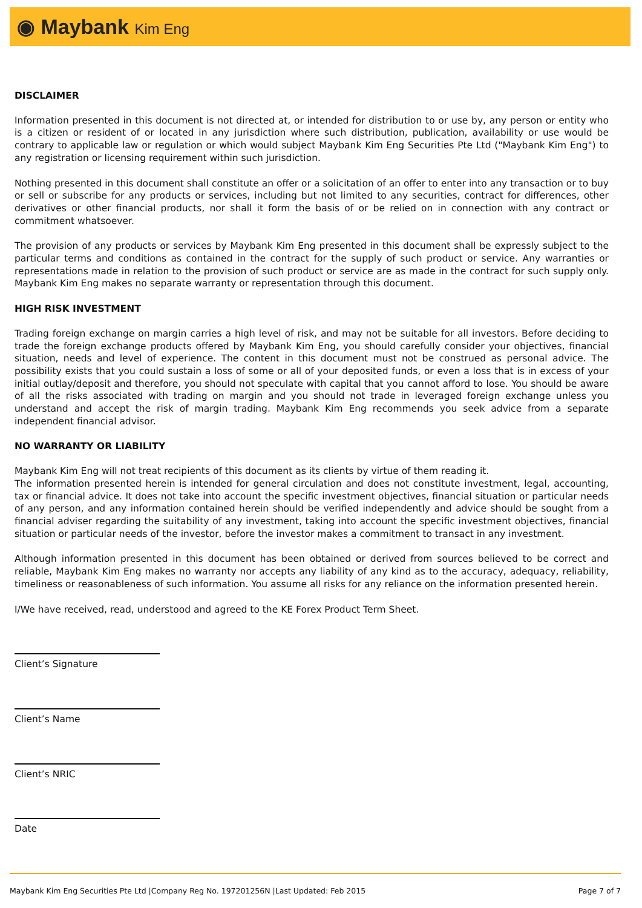◉ Maybank Kim Eng
DISCLAIMER
Information presented in this document is not directed at, or intended for distribution to or use by, any person or entity who is a citizen or resident of or located in any jurisdiction where such distribution, publication, availability or use would be contrary to applicable law or regulation or which would subject Maybank Kim Eng Securities Pte Ltd ("Maybank Kim Eng") to any registration or licensing requirement within such jurisdiction.
Nothing presented in this document shall constitute an offer or a solicitation of an offer to enter into any transaction or to buy or sell or subscribe for any products or services, including but not limited to any securities, contract for differences, other derivatives or other financial products, nor shall it form the basis of or be relied on in connection with any contract or commitment whatsoever.
The provision of any products or services by Maybank Kim Eng presented in this document shall be expressly subject to the particular terms and conditions as contained in the contract for the supply of such product or service. Any warranties or representations made in relation to the provision of such product or service are as made in the contract for such supply only. Maybank Kim Eng makes no separate warranty or representation through this document.
HIGH RISK INVESTMENT
Trading foreign exchange on margin carries a high level of risk, and may not be suitable for all investors. Before deciding to trade the foreign exchange products offered by Maybank Kim Eng, you should carefully consider your objectives, financial situation, needs and level of experience. The content in this document must not be construed as personal advice. The possibility exists that you could sustain a loss of some or all of your deposited funds, or even a loss that is in excess of your initial outlay/deposit and therefore, you should not speculate with capital that you cannot afford to lose. You should be aware of all the risks associated with trading on margin and you should not trade in leveraged foreign exchange unless you understand and accept the risk of margin trading. Maybank Kim Eng recommends you seek advice from a separate independent financial advisor.
NO WARRANTY OR LIABILITY
Maybank Kim Eng will not treat recipients of this document as its clients by virtue of them reading it.
The information presented herein is intended for general circulation and does not constitute investment, legal, accounting, tax or financial advice. It does not take into account the specific investment objectives, financial situation or particular needs of any person, and any information contained herein should be verified independently and advice should be sought from a financial adviser regarding the suitability of any investment, taking into account the specific investment objectives, financial situation or particular needs of the investor, before the investor makes a commitment to transact in any investment.
Although information presented in this document has been obtained or derived from sources believed to be correct and reliable, Maybank Kim Eng makes no warranty nor accepts any liability of any kind as to the accuracy, adequacy, reliability, timeliness or reasonableness of such information. You assume all risks for any reliance on the information presented herein.
I/We have received, read, understood and agreed to the KE Forex Product Term Sheet.
Client’s Signature
Client’s Name
Client’s NRIC
Date
Maybank Kim Eng Securities Pte Ltd |Company Reg No. 197201256N |Last Updated: Feb 2015 Page 7 of 7